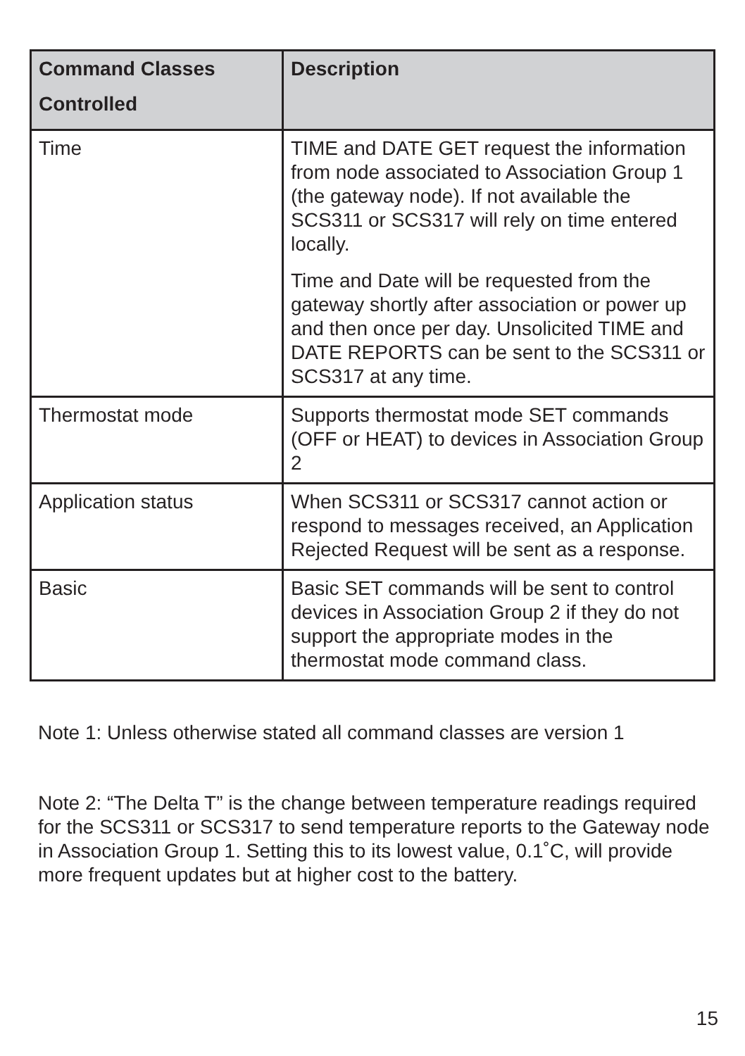| Command Classes Controlled | Description |
| --- | --- |
| Time | TIME and DATE GET request the information from node associated to Association Group 1 (the gateway node). If not available the SCS311 or SCS317 will rely on time entered locally. Time and Date will be requested from the gateway shortly after association or power up and then once per day. Unsolicited TIME and DATE REPORTS can be sent to the SCS311 or SCS317 at any time. |
| Thermostat mode | Supports thermostat mode SET commands (OFF or HEAT) to devices in Association Group 2 |
| Application status | When SCS311 or SCS317 cannot action or respond to messages received, an Application Rejected Request will be sent as a response. |
| Basic | Basic SET commands will be sent to control devices in Association Group 2 if they do not support the appropriate modes in the thermostat mode command class. |
Note 1: Unless otherwise stated all command classes are version 1
Note 2: “The Delta T” is the change between temperature readings required for the SCS311 or SCS317 to send temperature reports to the Gateway node in Association Group 1. Setting this to its lowest value, 0.1˚C, will provide more frequent updates but at higher cost to the battery.
15